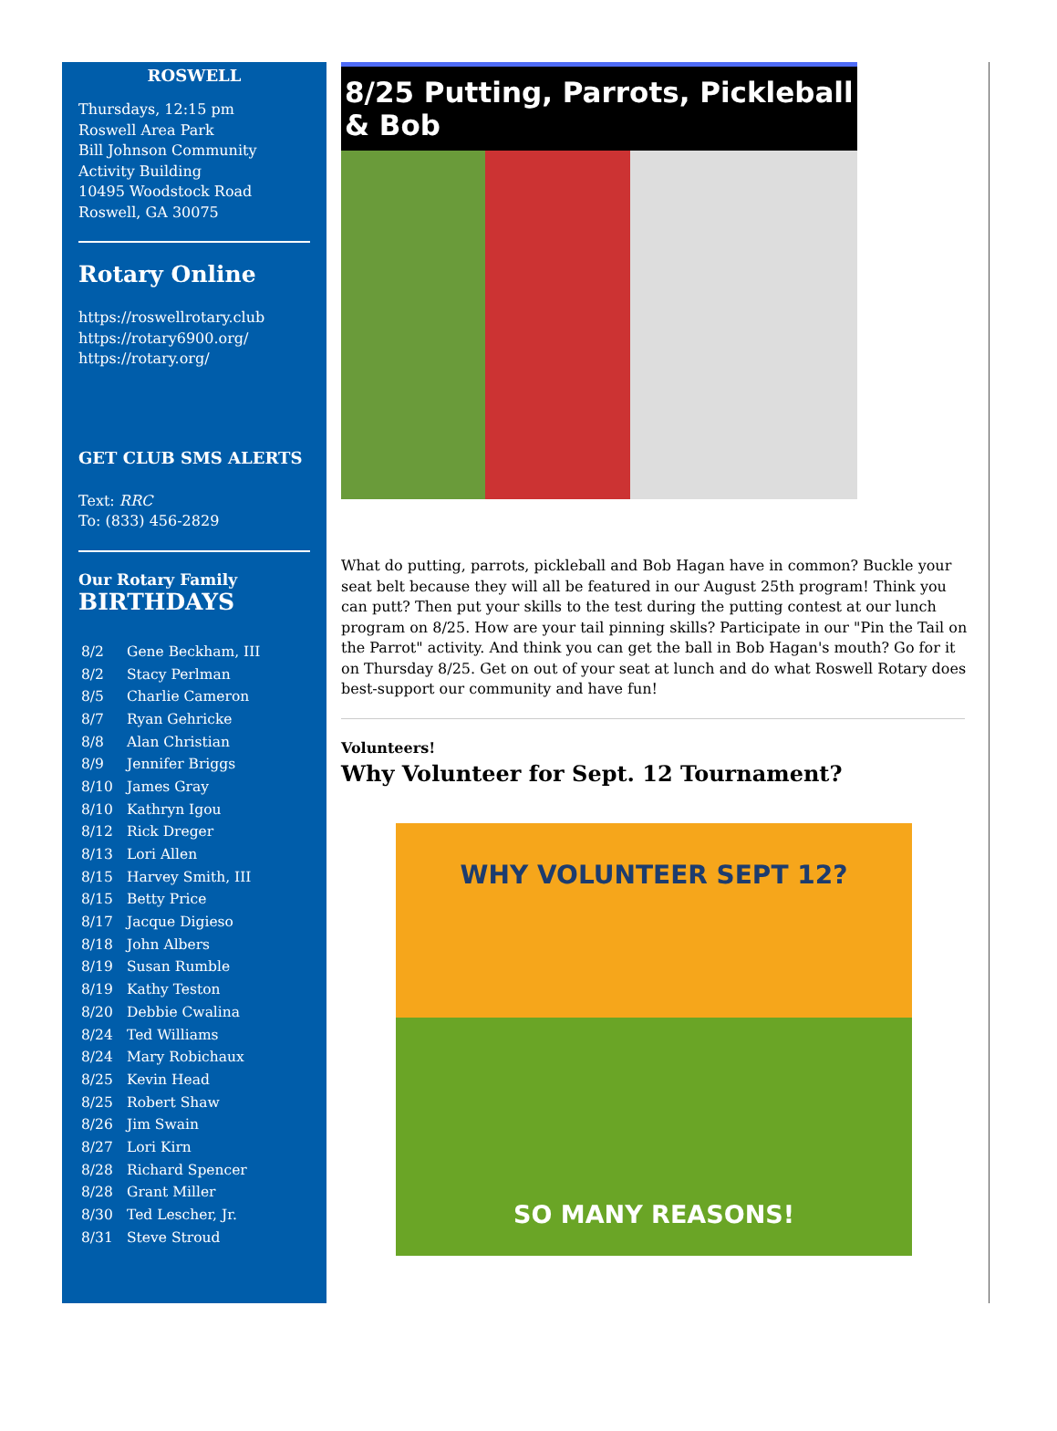ROSWELL
Thursdays, 12:15 pm
Roswell Area Park
Bill Johnson Community Activity Building
10495 Woodstock Road
Roswell, GA 30075
Rotary Online
https://roswellrotary.club
https://rotary6900.org/
https://rotary.org/
GET CLUB SMS ALERTS
Text: RRC
To: (833) 456-2829
Our Rotary Family
BIRTHDAYS
| 8/2 | Gene Beckham, III |
| 8/2 | Stacy Perlman |
| 8/5 | Charlie Cameron |
| 8/7 | Ryan Gehricke |
| 8/8 | Alan Christian |
| 8/9 | Jennifer Briggs |
| 8/10 | James Gray |
| 8/10 | Kathryn Igou |
| 8/12 | Rick Dreger |
| 8/13 | Lori Allen |
| 8/15 | Harvey Smith, III |
| 8/15 | Betty Price |
| 8/17 | Jacque Digieso |
| 8/18 | John Albers |
| 8/19 | Susan Rumble |
| 8/19 | Kathy Teston |
| 8/20 | Debbie Cwalina |
| 8/24 | Ted Williams |
| 8/24 | Mary Robichaux |
| 8/25 | Kevin Head |
| 8/25 | Robert Shaw |
| 8/26 | Jim Swain |
| 8/27 | Lori Kirn |
| 8/28 | Richard Spencer |
| 8/28 | Grant Miller |
| 8/30 | Ted Lescher, Jr. |
| 8/31 | Steve Stroud |
8/25 Putting, Parrots, Pickleball
& Bob
What do putting, parrots, pickleball and Bob Hagan have in common? Buckle your seat belt because they will all be featured in our August 25th program! Think you can putt? Then put your skills to the test during the putting contest at our lunch program on 8/25. How are your tail pinning skills? Participate in our "Pin the Tail on the Parrot" activity. And think you can get the ball in Bob Hagan's mouth? Go for it on Thursday 8/25. Get on out of your seat at lunch and do what Roswell Rotary does best-support our community and have fun!
Volunteers!
Why Volunteer for Sept. 12 Tournament?
WHY VOLUNTEER SEPT 12?
SO MANY REASONS!